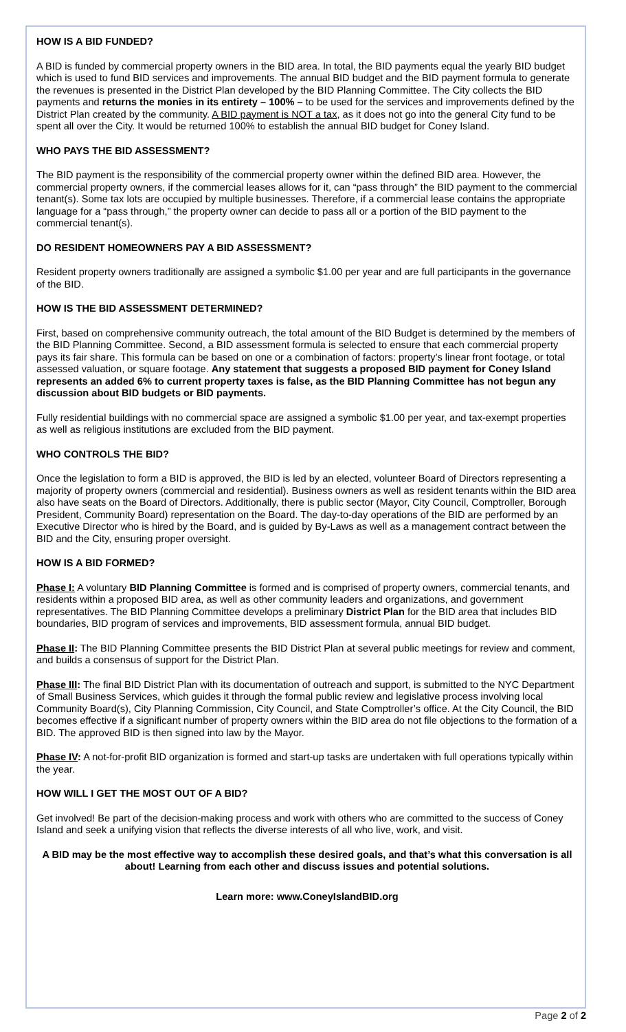HOW IS A BID FUNDED?
A BID is funded by commercial property owners in the BID area. In total, the BID payments equal the yearly BID budget which is used to fund BID services and improvements. The annual BID budget and the BID payment formula to generate the revenues is presented in the District Plan developed by the BID Planning Committee. The City collects the BID payments and returns the monies in its entirety – 100% – to be used for the services and improvements defined by the District Plan created by the community. A BID payment is NOT a tax, as it does not go into the general City fund to be spent all over the City. It would be returned 100% to establish the annual BID budget for Coney Island.
WHO PAYS THE BID ASSESSMENT?
The BID payment is the responsibility of the commercial property owner within the defined BID area. However, the commercial property owners, if the commercial leases allows for it, can “pass through” the BID payment to the commercial tenant(s). Some tax lots are occupied by multiple businesses. Therefore, if a commercial lease contains the appropriate language for a “pass through,” the property owner can decide to pass all or a portion of the BID payment to the commercial tenant(s).
DO RESIDENT HOMEOWNERS PAY A BID ASSESSMENT?
Resident property owners traditionally are assigned a symbolic $1.00 per year and are full participants in the governance of the BID.
HOW IS THE BID ASSESSMENT DETERMINED?
First, based on comprehensive community outreach, the total amount of the BID Budget is determined by the members of the BID Planning Committee. Second, a BID assessment formula is selected to ensure that each commercial property pays its fair share. This formula can be based on one or a combination of factors: property’s linear front footage, or total assessed valuation, or square footage. Any statement that suggests a proposed BID payment for Coney Island represents an added 6% to current property taxes is false, as the BID Planning Committee has not begun any discussion about BID budgets or BID payments.
Fully residential buildings with no commercial space are assigned a symbolic $1.00 per year, and tax-exempt properties as well as religious institutions are excluded from the BID payment.
WHO CONTROLS THE BID?
Once the legislation to form a BID is approved, the BID is led by an elected, volunteer Board of Directors representing a majority of property owners (commercial and residential). Business owners as well as resident tenants within the BID area also have seats on the Board of Directors. Additionally, there is public sector (Mayor, City Council, Comptroller, Borough President, Community Board) representation on the Board. The day-to-day operations of the BID are performed by an Executive Director who is hired by the Board, and is guided by By-Laws as well as a management contract between the BID and the City, ensuring proper oversight.
HOW IS A BID FORMED?
Phase I: A voluntary BID Planning Committee is formed and is comprised of property owners, commercial tenants, and residents within a proposed BID area, as well as other community leaders and organizations, and government representatives. The BID Planning Committee develops a preliminary District Plan for the BID area that includes BID boundaries, BID program of services and improvements, BID assessment formula, annual BID budget.
Phase II: The BID Planning Committee presents the BID District Plan at several public meetings for review and comment, and builds a consensus of support for the District Plan.
Phase III: The final BID District Plan with its documentation of outreach and support, is submitted to the NYC Department of Small Business Services, which guides it through the formal public review and legislative process involving local Community Board(s), City Planning Commission, City Council, and State Comptroller’s office. At the City Council, the BID becomes effective if a significant number of property owners within the BID area do not file objections to the formation of a BID. The approved BID is then signed into law by the Mayor.
Phase IV: A not-for-profit BID organization is formed and start-up tasks are undertaken with full operations typically within the year.
HOW WILL I GET THE MOST OUT OF A BID?
Get involved! Be part of the decision-making process and work with others who are committed to the success of Coney Island and seek a unifying vision that reflects the diverse interests of all who live, work, and visit.
A BID may be the most effective way to accomplish these desired goals, and that’s what this conversation is all about! Learning from each other and discuss issues and potential solutions.
Learn more: www.ConeyIslandBID.org
Page 2 of 2